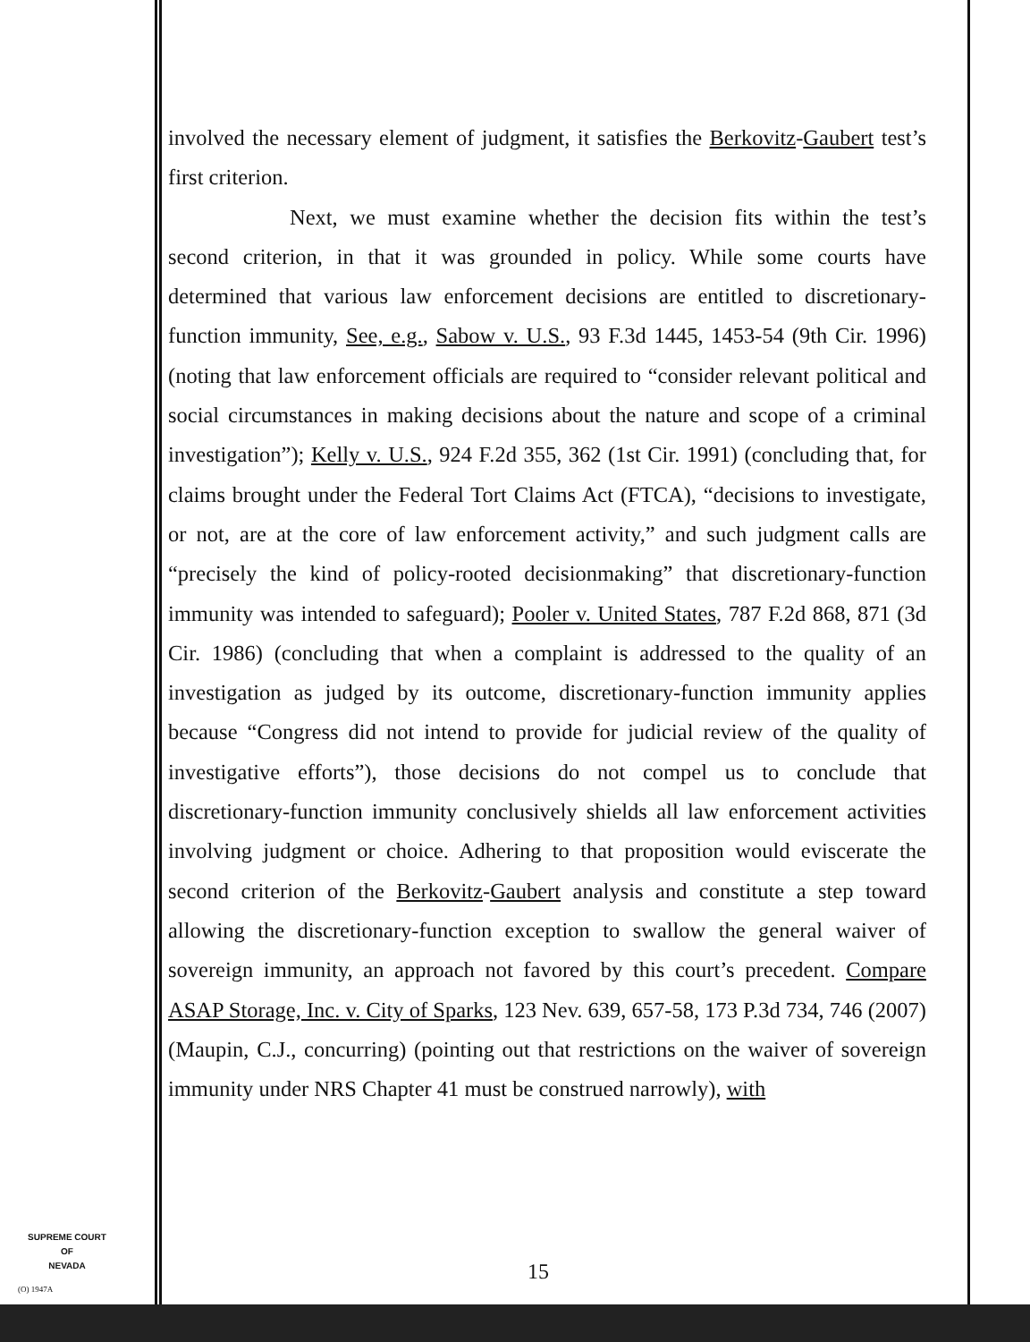involved the necessary element of judgment, it satisfies the Berkovitz-Gaubert test’s first criterion.
Next, we must examine whether the decision fits within the test’s second criterion, in that it was grounded in policy. While some courts have determined that various law enforcement decisions are entitled to discretionary-function immunity, See, e.g., Sabow v. U.S., 93 F.3d 1445, 1453-54 (9th Cir. 1996) (noting that law enforcement officials are required to “consider relevant political and social circumstances in making decisions about the nature and scope of a criminal investigation”); Kelly v. U.S., 924 F.2d 355, 362 (1st Cir. 1991) (concluding that, for claims brought under the Federal Tort Claims Act (FTCA), “decisions to investigate, or not, are at the core of law enforcement activity,” and such judgment calls are “precisely the kind of policy-rooted decisionmaking” that discretionary-function immunity was intended to safeguard); Pooler v. United States, 787 F.2d 868, 871 (3d Cir. 1986) (concluding that when a complaint is addressed to the quality of an investigation as judged by its outcome, discretionary-function immunity applies because “Congress did not intend to provide for judicial review of the quality of investigative efforts”), those decisions do not compel us to conclude that discretionary-function immunity conclusively shields all law enforcement activities involving judgment or choice. Adhering to that proposition would eviscerate the second criterion of the Berkovitz-Gaubert analysis and constitute a step toward allowing the discretionary-function exception to swallow the general waiver of sovereign immunity, an approach not favored by this court’s precedent. Compare ASAP Storage, Inc. v. City of Sparks, 123 Nev. 639, 657-58, 173 P.3d 734, 746 (2007) (Maupin, C.J., concurring) (pointing out that restrictions on the waiver of sovereign immunity under NRS Chapter 41 must be construed narrowly), with
SUPREME COURT
OF
NEVADA
(O) 1947A
15